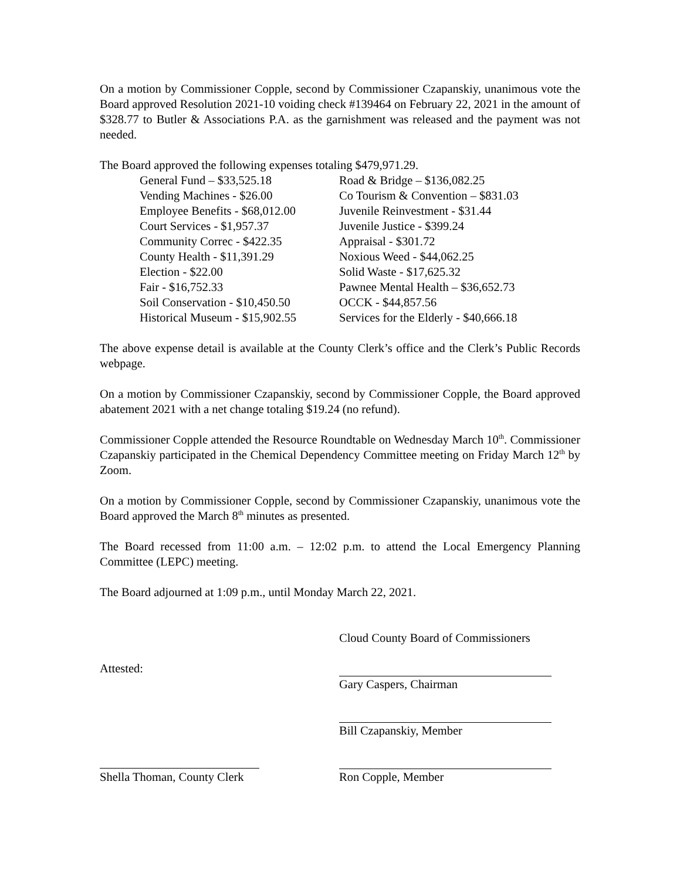On a motion by Commissioner Copple, second by Commissioner Czapanskiy, unanimous vote the Board approved Resolution 2021-10 voiding check #139464 on February 22, 2021 in the amount of $328.77 to Butler & Associations P.A. as the garnishment was released and the payment was not needed.
The Board approved the following expenses totaling $479,971.29.
| General Fund – $33,525.18 | Road & Bridge – $136,082.25 |
| Vending Machines - $26.00 | Co Tourism & Convention – $831.03 |
| Employee Benefits - $68,012.00 | Juvenile Reinvestment - $31.44 |
| Court Services - $1,957.37 | Juvenile Justice - $399.24 |
| Community Correc - $422.35 | Appraisal - $301.72 |
| County Health - $11,391.29 | Noxious Weed - $44,062.25 |
| Election - $22.00 | Solid Waste - $17,625.32 |
| Fair - $16,752.33 | Pawnee Mental Health – $36,652.73 |
| Soil Conservation - $10,450.50 | OCCK - $44,857.56 |
| Historical Museum - $15,902.55 | Services for the Elderly - $40,666.18 |
The above expense detail is available at the County Clerk’s office and the Clerk’s Public Records webpage.
On a motion by Commissioner Czapanskiy, second by Commissioner Copple, the Board approved abatement 2021 with a net change totaling $19.24 (no refund).
Commissioner Copple attended the Resource Roundtable on Wednesday March 10<sup>th</sup>. Commissioner Czapanskiy participated in the Chemical Dependency Committee meeting on Friday March 12<sup>th</sup> by Zoom.
On a motion by Commissioner Copple, second by Commissioner Czapanskiy, unanimous vote the Board approved the March 8<sup>th</sup> minutes as presented.
The Board recessed from 11:00 a.m. – 12:02 p.m. to attend the Local Emergency Planning Committee (LEPC) meeting.
The Board adjourned at 1:09 p.m., until Monday March 22, 2021.
| | Cloud County Board of Commissioners |
| Attested: | |
| | Gary Caspers, Chairman |
| | Bill Czapanskiy, Member |
| Shella Thoman, County Clerk | Ron Copple, Member |